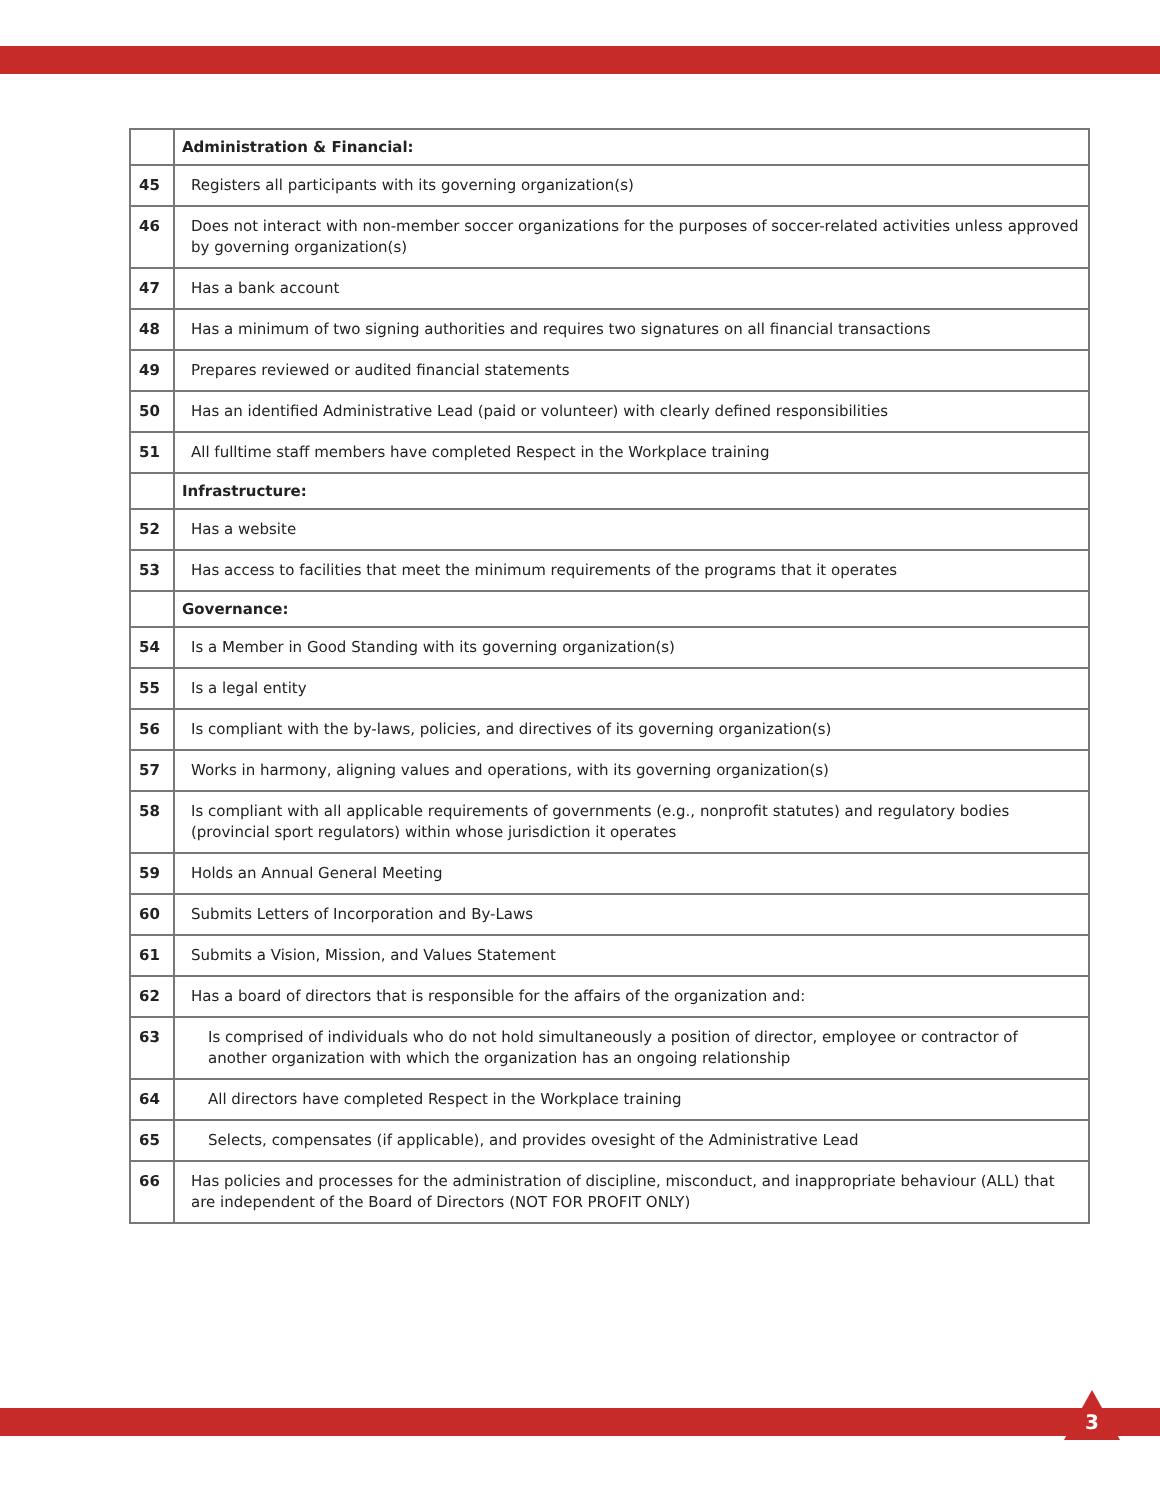| | Administration & Financial: |
| 45 | Registers all participants with its governing organization(s) |
| 46 | Does not interact with non-member soccer organizations for the purposes of soccer-related activities unless approved by governing organization(s) |
| 47 | Has a bank account |
| 48 | Has a minimum of two signing authorities and requires two signatures on all financial transactions |
| 49 | Prepares reviewed or audited financial statements |
| 50 | Has an identified Administrative Lead (paid or volunteer) with clearly defined responsibilities |
| 51 | All fulltime staff members have completed Respect in the Workplace training |
| | Infrastructure: |
| 52 | Has a website |
| 53 | Has access to facilities that meet the minimum requirements of the programs that it operates |
| | Governance: |
| 54 | Is a Member in Good Standing with its governing organization(s) |
| 55 | Is a legal entity |
| 56 | Is compliant with the by-laws, policies, and directives of its governing organization(s) |
| 57 | Works in harmony, aligning values and operations, with its governing organization(s) |
| 58 | Is compliant with all applicable requirements of governments (e.g., nonprofit statutes) and regulatory bodies (provincial sport regulators) within whose jurisdiction it operates |
| 59 | Holds an Annual General Meeting |
| 60 | Submits Letters of Incorporation and By-Laws |
| 61 | Submits a Vision, Mission, and Values Statement |
| 62 | Has a board of directors that is responsible for the affairs of the organization and: |
| 63 | Is comprised of individuals who do not hold simultaneously a position of director, employee or contractor of another organization with which the organization has an ongoing relationship |
| 64 | All directors have completed Respect in the Workplace training |
| 65 | Selects, compensates (if applicable), and provides ovesight of the Administrative Lead |
| 66 | Has policies and processes for the administration of discipline, misconduct, and inappropriate behaviour (ALL) that are independent of the Board of Directors (NOT FOR PROFIT ONLY) |
3